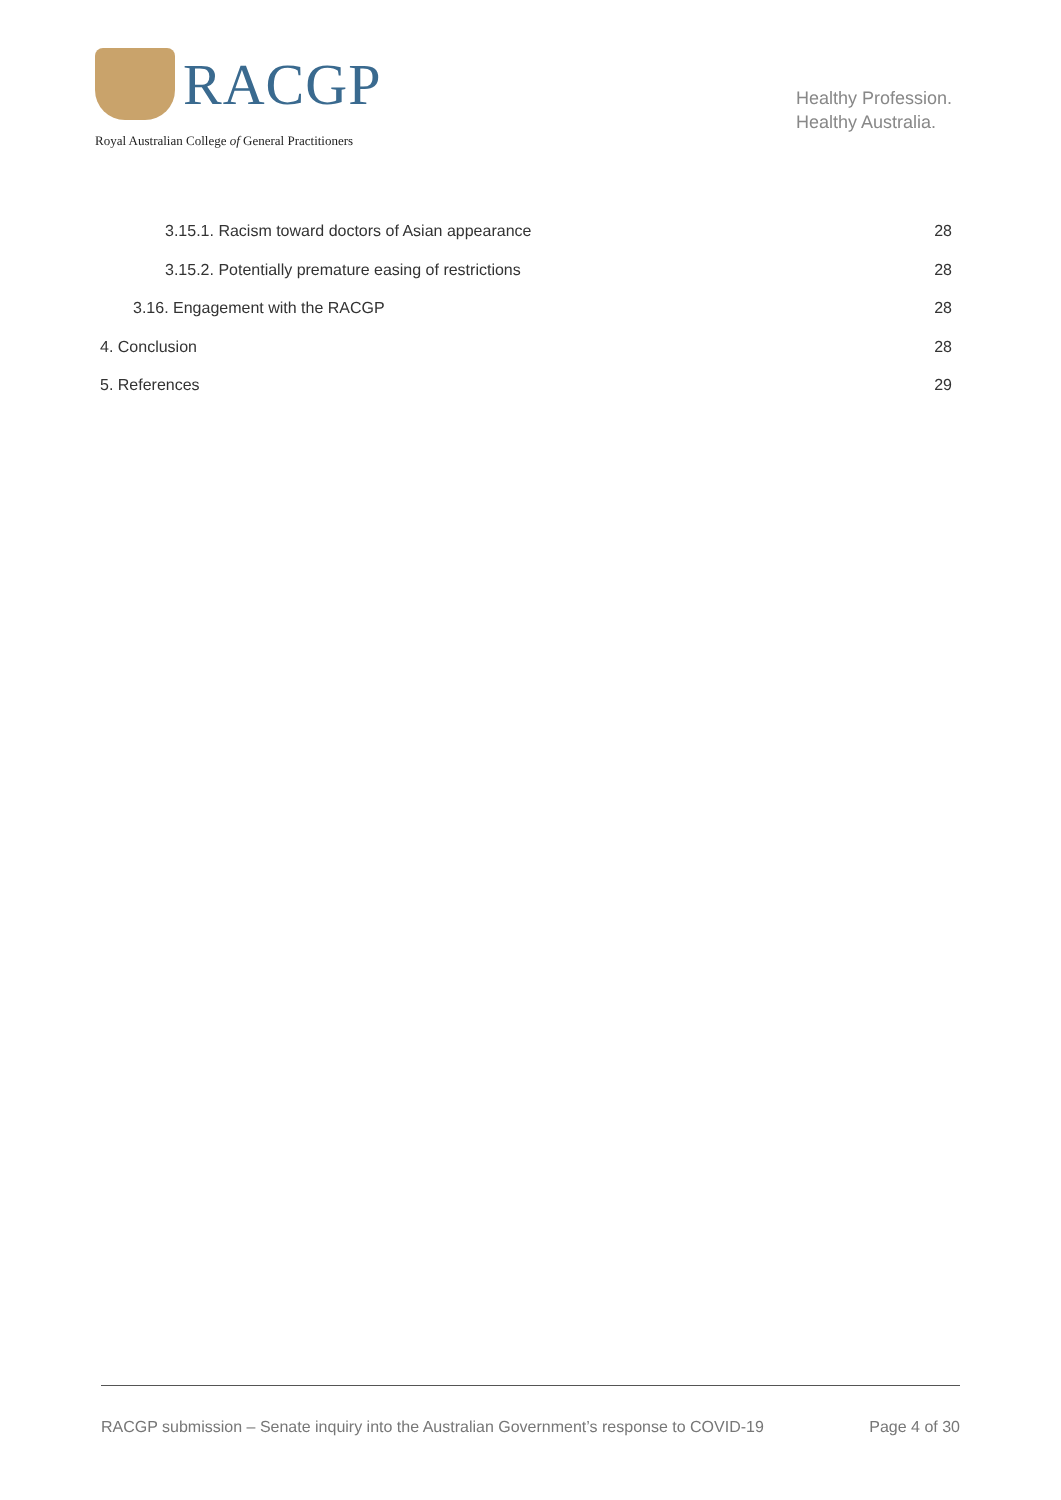RACGP
Royal Australian College of General Practitioners
Healthy Profession.
Healthy Australia.
3.15.1. Racism toward doctors of Asian appearance 28
3.15.2. Potentially premature easing of restrictions 28
3.16. Engagement with the RACGP 28
4. Conclusion 28
5. References 29
RACGP submission – Senate inquiry into the Australian Government’s response to COVID-19 Page 4 of 30